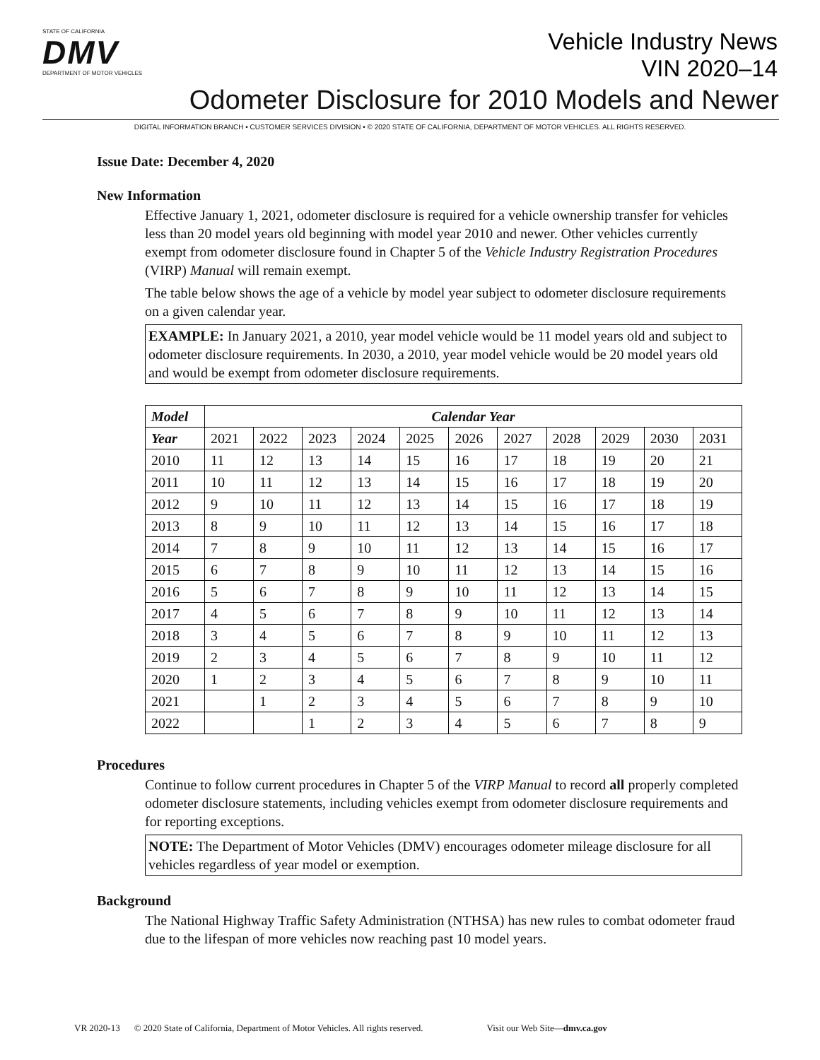STATE OF CALIFORNIA
DMV
DEPARTMENT OF MOTOR VEHICLES
Vehicle Industry News
VIN 2020–14
Odometer Disclosure for 2010 Models and Newer
DIGITAL INFORMATION BRANCH • CUSTOMER SERVICES DIVISION • © 2020 STATE OF CALIFORNIA, DEPARTMENT OF MOTOR VEHICLES. ALL RIGHTS RESERVED.
Issue Date: December 4, 2020
New Information
Effective January 1, 2021, odometer disclosure is required for a vehicle ownership transfer for vehicles less than 20 model years old beginning with model year 2010 and newer. Other vehicles currently exempt from odometer disclosure found in Chapter 5 of the Vehicle Industry Registration Procedures (VIRP) Manual will remain exempt.
The table below shows the age of a vehicle by model year subject to odometer disclosure requirements on a given calendar year.
EXAMPLE: In January 2021, a 2010, year model vehicle would be 11 model years old and subject to odometer disclosure requirements. In 2030, a 2010, year model vehicle would be 20 model years old and would be exempt from odometer disclosure requirements.
| Model | Calendar Year | | | | | | | | | | |
| --- | --- | --- | --- | --- | --- | --- | --- | --- | --- | --- | --- |
| Year | 2021 | 2022 | 2023 | 2024 | 2025 | 2026 | 2027 | 2028 | 2029 | 2030 | 2031 |
| 2010 | 11 | 12 | 13 | 14 | 15 | 16 | 17 | 18 | 19 | 20 | 21 |
| 2011 | 10 | 11 | 12 | 13 | 14 | 15 | 16 | 17 | 18 | 19 | 20 |
| 2012 | 9 | 10 | 11 | 12 | 13 | 14 | 15 | 16 | 17 | 18 | 19 |
| 2013 | 8 | 9 | 10 | 11 | 12 | 13 | 14 | 15 | 16 | 17 | 18 |
| 2014 | 7 | 8 | 9 | 10 | 11 | 12 | 13 | 14 | 15 | 16 | 17 |
| 2015 | 6 | 7 | 8 | 9 | 10 | 11 | 12 | 13 | 14 | 15 | 16 |
| 2016 | 5 | 6 | 7 | 8 | 9 | 10 | 11 | 12 | 13 | 14 | 15 |
| 2017 | 4 | 5 | 6 | 7 | 8 | 9 | 10 | 11 | 12 | 13 | 14 |
| 2018 | 3 | 4 | 5 | 6 | 7 | 8 | 9 | 10 | 11 | 12 | 13 |
| 2019 | 2 | 3 | 4 | 5 | 6 | 7 | 8 | 9 | 10 | 11 | 12 |
| 2020 | 1 | 2 | 3 | 4 | 5 | 6 | 7 | 8 | 9 | 10 | 11 |
| 2021 | | 1 | 2 | 3 | 4 | 5 | 6 | 7 | 8 | 9 | 10 |
| 2022 | | | 1 | 2 | 3 | 4 | 5 | 6 | 7 | 8 | 9 |
Procedures
Continue to follow current procedures in Chapter 5 of the VIRP Manual to record all properly completed odometer disclosure statements, including vehicles exempt from odometer disclosure requirements and for reporting exceptions.
NOTE: The Department of Motor Vehicles (DMV) encourages odometer mileage disclosure for all vehicles regardless of year model or exemption.
Background
The National Highway Traffic Safety Administration (NTHSA) has new rules to combat odometer fraud due to the lifespan of more vehicles now reaching past 10 model years.
VR 2020-13 © 2020 State of California, Department of Motor Vehicles. All rights reserved. Visit our Web Site—dmv.ca.gov